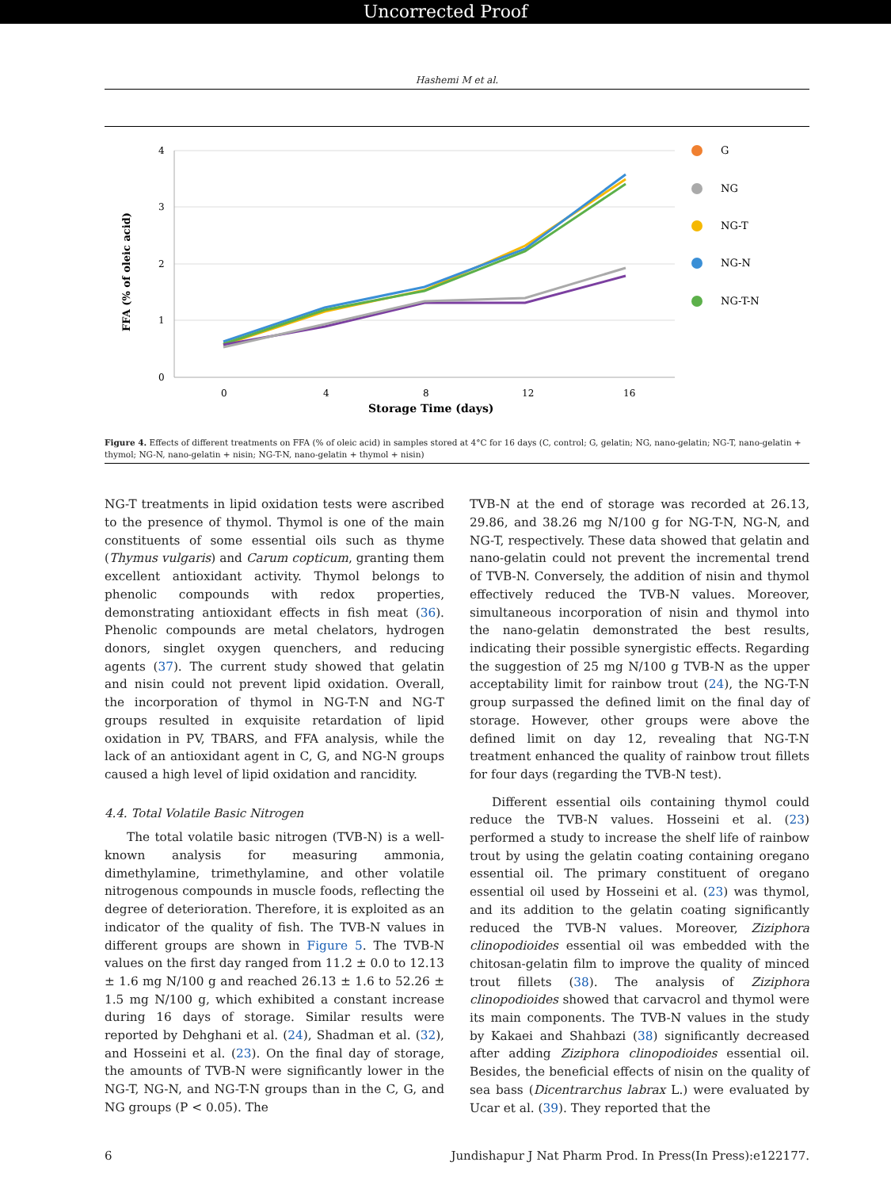Uncorrected Proof
Hashemi M et al.
4
3
2
1
0
0
4
8
12
16
Storage Time (days)
FFA (% of oleic acid)
G
NG
NG-T
NG-N
NG-T-N
Figure 4. Effects of different treatments on FFA (% of oleic acid) in samples stored at 4°C for 16 days (C, control; G, gelatin; NG, nano-gelatin; NG-T, nano-gelatin + thymol; NG-N, nano-gelatin + nisin; NG-T-N, nano-gelatin + thymol + nisin)
NG-T treatments in lipid oxidation tests were ascribed to the presence of thymol. Thymol is one of the main constituents of some essential oils such as thyme (Thymus vulgaris) and Carum copticum, granting them excellent antioxidant activity. Thymol belongs to phenolic compounds with redox properties, demonstrating antioxidant effects in fish meat (36). Phenolic compounds are metal chelators, hydrogen donors, singlet oxygen quenchers, and reducing agents (37). The current study showed that gelatin and nisin could not prevent lipid oxidation. Overall, the incorporation of thymol in NG-T-N and NG-T groups resulted in exquisite retardation of lipid oxidation in PV, TBARS, and FFA analysis, while the lack of an antioxidant agent in C, G, and NG-N groups caused a high level of lipid oxidation and rancidity.
4.4. Total Volatile Basic Nitrogen
The total volatile basic nitrogen (TVB-N) is a well-known analysis for measuring ammonia, dimethylamine, trimethylamine, and other volatile nitrogenous compounds in muscle foods, reflecting the degree of deterioration. Therefore, it is exploited as an indicator of the quality of fish. The TVB-N values in different groups are shown in Figure 5. The TVB-N values on the first day ranged from 11.2 ± 0.0 to 12.13 ± 1.6 mg N/100 g and reached 26.13 ± 1.6 to 52.26 ± 1.5 mg N/100 g, which exhibited a constant increase during 16 days of storage. Similar results were reported by Dehghani et al. (24), Shadman et al. (32), and Hosseini et al. (23). On the final day of storage, the amounts of TVB-N were significantly lower in the NG-T, NG-N, and NG-T-N groups than in the C, G, and NG groups (P < 0.05). The
TVB-N at the end of storage was recorded at 26.13, 29.86, and 38.26 mg N/100 g for NG-T-N, NG-N, and NG-T, respectively. These data showed that gelatin and nano-gelatin could not prevent the incremental trend of TVB-N. Conversely, the addition of nisin and thymol effectively reduced the TVB-N values. Moreover, simultaneous incorporation of nisin and thymol into the nano-gelatin demonstrated the best results, indicating their possible synergistic effects. Regarding the suggestion of 25 mg N/100 g TVB-N as the upper acceptability limit for rainbow trout (24), the NG-T-N group surpassed the defined limit on the final day of storage. However, other groups were above the defined limit on day 12, revealing that NG-T-N treatment enhanced the quality of rainbow trout fillets for four days (regarding the TVB-N test).
Different essential oils containing thymol could reduce the TVB-N values. Hosseini et al. (23) performed a study to increase the shelf life of rainbow trout by using the gelatin coating containing oregano essential oil. The primary constituent of oregano essential oil used by Hosseini et al. (23) was thymol, and its addition to the gelatin coating significantly reduced the TVB-N values. Moreover, Ziziphora clinopodioides essential oil was embedded with the chitosan-gelatin film to improve the quality of minced trout fillets (38). The analysis of Ziziphora clinopodioides showed that carvacrol and thymol were its main components. The TVB-N values in the study by Kakaei and Shahbazi (38) significantly decreased after adding Ziziphora clinopodioides essential oil. Besides, the beneficial effects of nisin on the quality of sea bass (Dicentrarchus labrax L.) were evaluated by Ucar et al. (39). They reported that the
6 Jundishapur J Nat Pharm Prod. In Press(In Press):e122177.